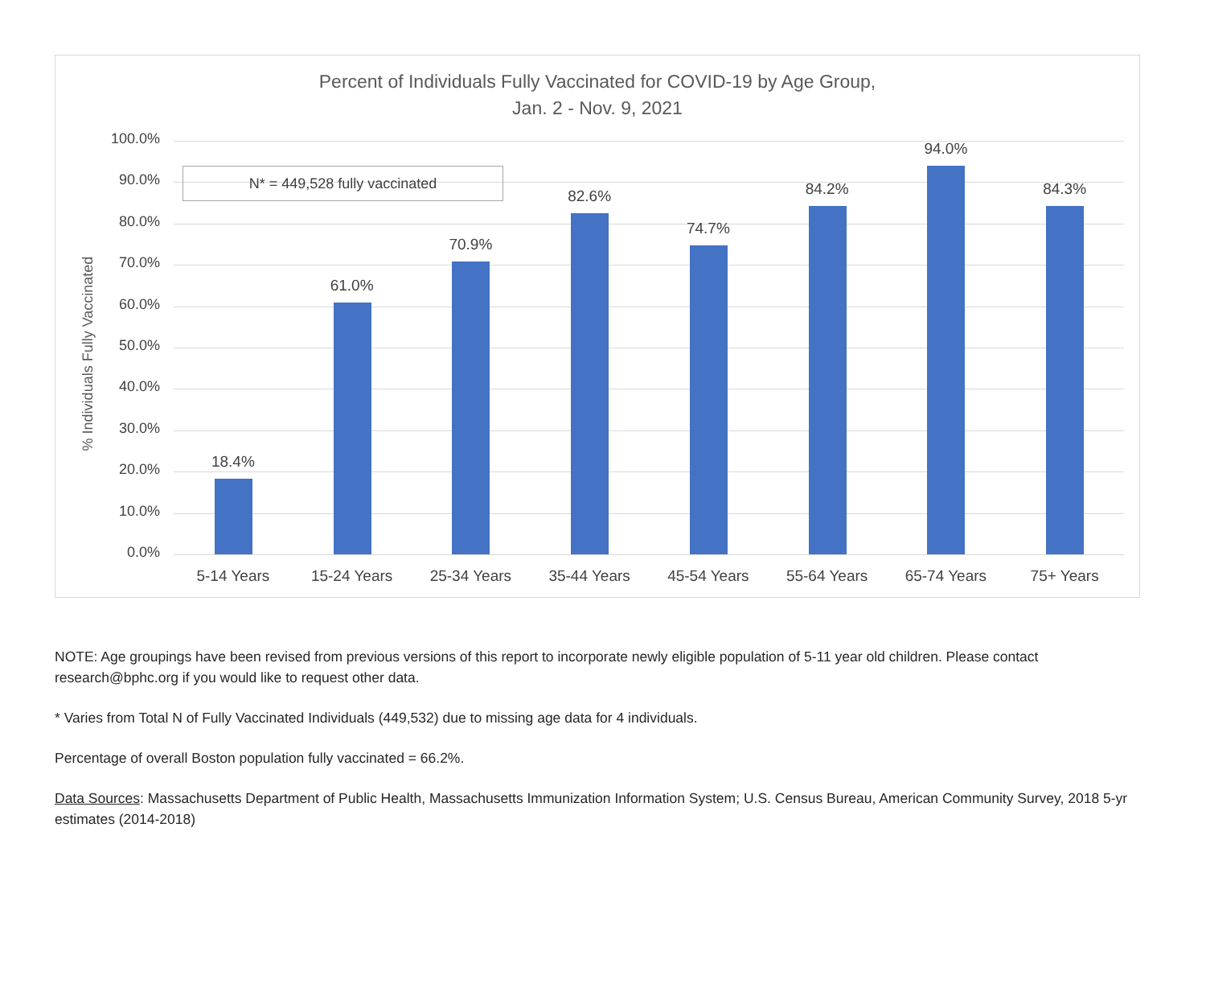Percent of Individuals Fully Vaccinated for COVID-19 by Age Group,
Jan. 2 - Nov. 9, 2021
% Individuals Fully Vaccinated
100.0%
90.0%
80.0%
70.0%
60.0%
50.0%
40.0%
30.0%
20.0%
10.0%
0.0%
18.4%
5-14 Years
61.0%
15-24 Years
70.9%
25-34 Years
82.6%
35-44 Years
74.7%
45-54 Years
84.2%
55-64 Years
94.0%
65-74 Years
84.3%
75+ Years
N* = 449,528 fully vaccinated
NOTE: Age groupings have been revised from previous versions of this report to incorporate newly eligible population of 5-11 year old children. Please contact research@bphc.org if you would like to request other data.
* Varies from Total N of Fully Vaccinated Individuals (449,532) due to missing age data for 4 individuals.
Percentage of overall Boston population fully vaccinated = 66.2%.
Data Sources: Massachusetts Department of Public Health, Massachusetts Immunization Information System; U.S. Census Bureau, American Community Survey, 2018 5-yr estimates (2014-2018)